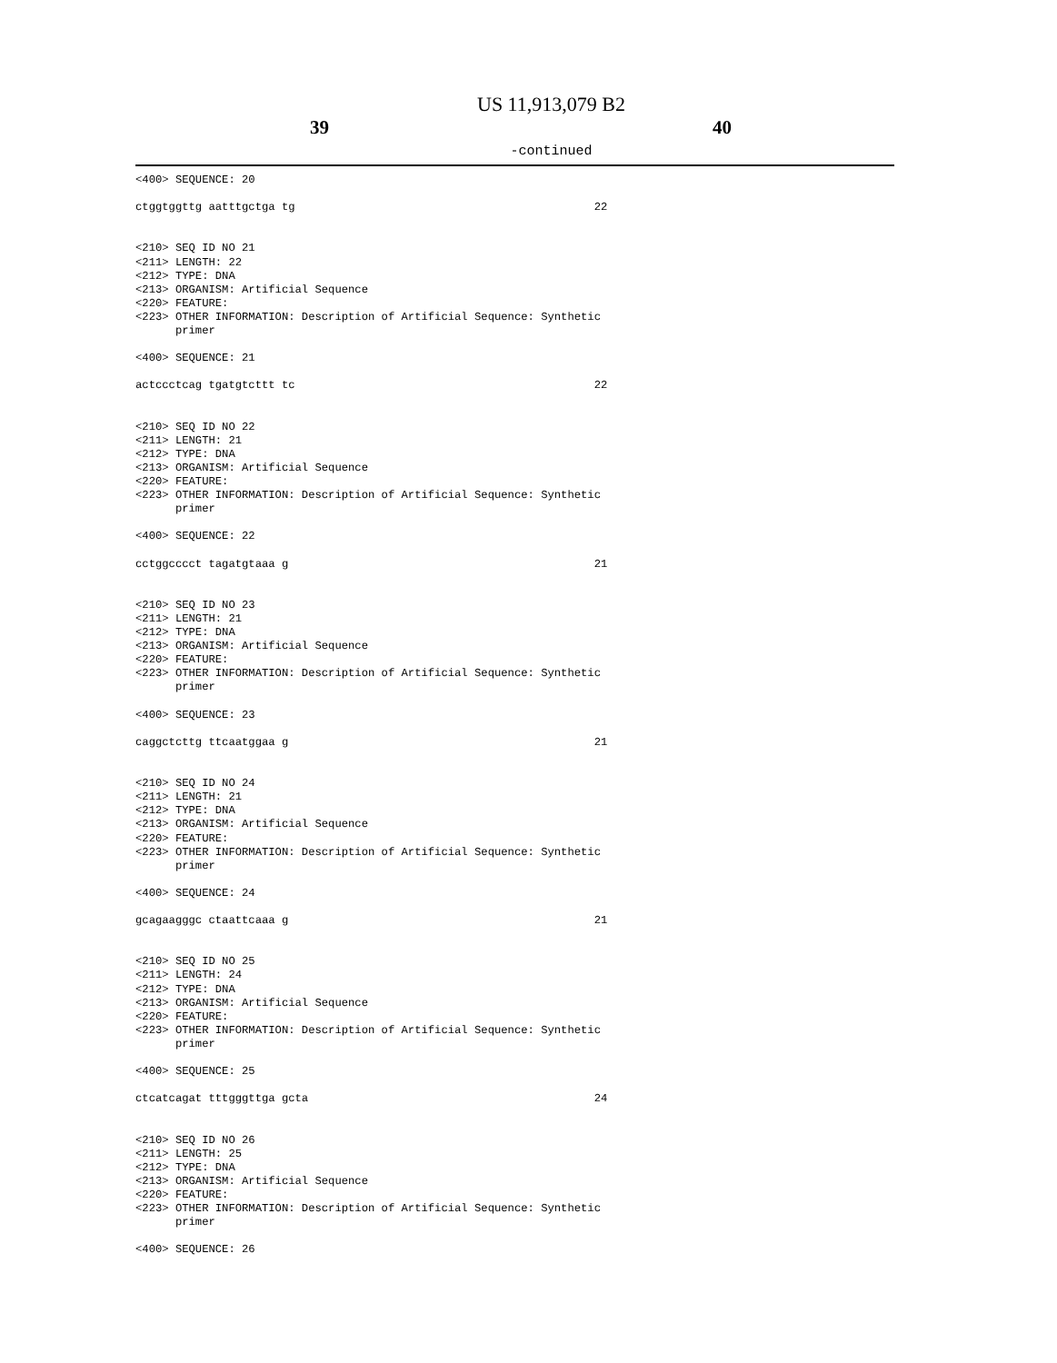US 11,913,079 B2
39 40
-continued
<400> SEQUENCE: 20

ctggtggttg aatttgctga tg                                             22


<210> SEQ ID NO 21
<211> LENGTH: 22
<212> TYPE: DNA
<213> ORGANISM: Artificial Sequence
<220> FEATURE:
<223> OTHER INFORMATION: Description of Artificial Sequence: Synthetic
      primer

<400> SEQUENCE: 21

actccctcag tgatgtcttt tc                                             22


<210> SEQ ID NO 22
<211> LENGTH: 21
<212> TYPE: DNA
<213> ORGANISM: Artificial Sequence
<220> FEATURE:
<223> OTHER INFORMATION: Description of Artificial Sequence: Synthetic
      primer

<400> SEQUENCE: 22

cctggcccct tagatgtaaa g                                              21


<210> SEQ ID NO 23
<211> LENGTH: 21
<212> TYPE: DNA
<213> ORGANISM: Artificial Sequence
<220> FEATURE:
<223> OTHER INFORMATION: Description of Artificial Sequence: Synthetic
      primer

<400> SEQUENCE: 23

caggctcttg ttcaatggaa g                                              21


<210> SEQ ID NO 24
<211> LENGTH: 21
<212> TYPE: DNA
<213> ORGANISM: Artificial Sequence
<220> FEATURE:
<223> OTHER INFORMATION: Description of Artificial Sequence: Synthetic
      primer

<400> SEQUENCE: 24

gcagaagggc ctaattcaaa g                                              21


<210> SEQ ID NO 25
<211> LENGTH: 24
<212> TYPE: DNA
<213> ORGANISM: Artificial Sequence
<220> FEATURE:
<223> OTHER INFORMATION: Description of Artificial Sequence: Synthetic
      primer

<400> SEQUENCE: 25

ctcatcagat tttgggttga gcta                                           24


<210> SEQ ID NO 26
<211> LENGTH: 25
<212> TYPE: DNA
<213> ORGANISM: Artificial Sequence
<220> FEATURE:
<223> OTHER INFORMATION: Description of Artificial Sequence: Synthetic
      primer

<400> SEQUENCE: 26